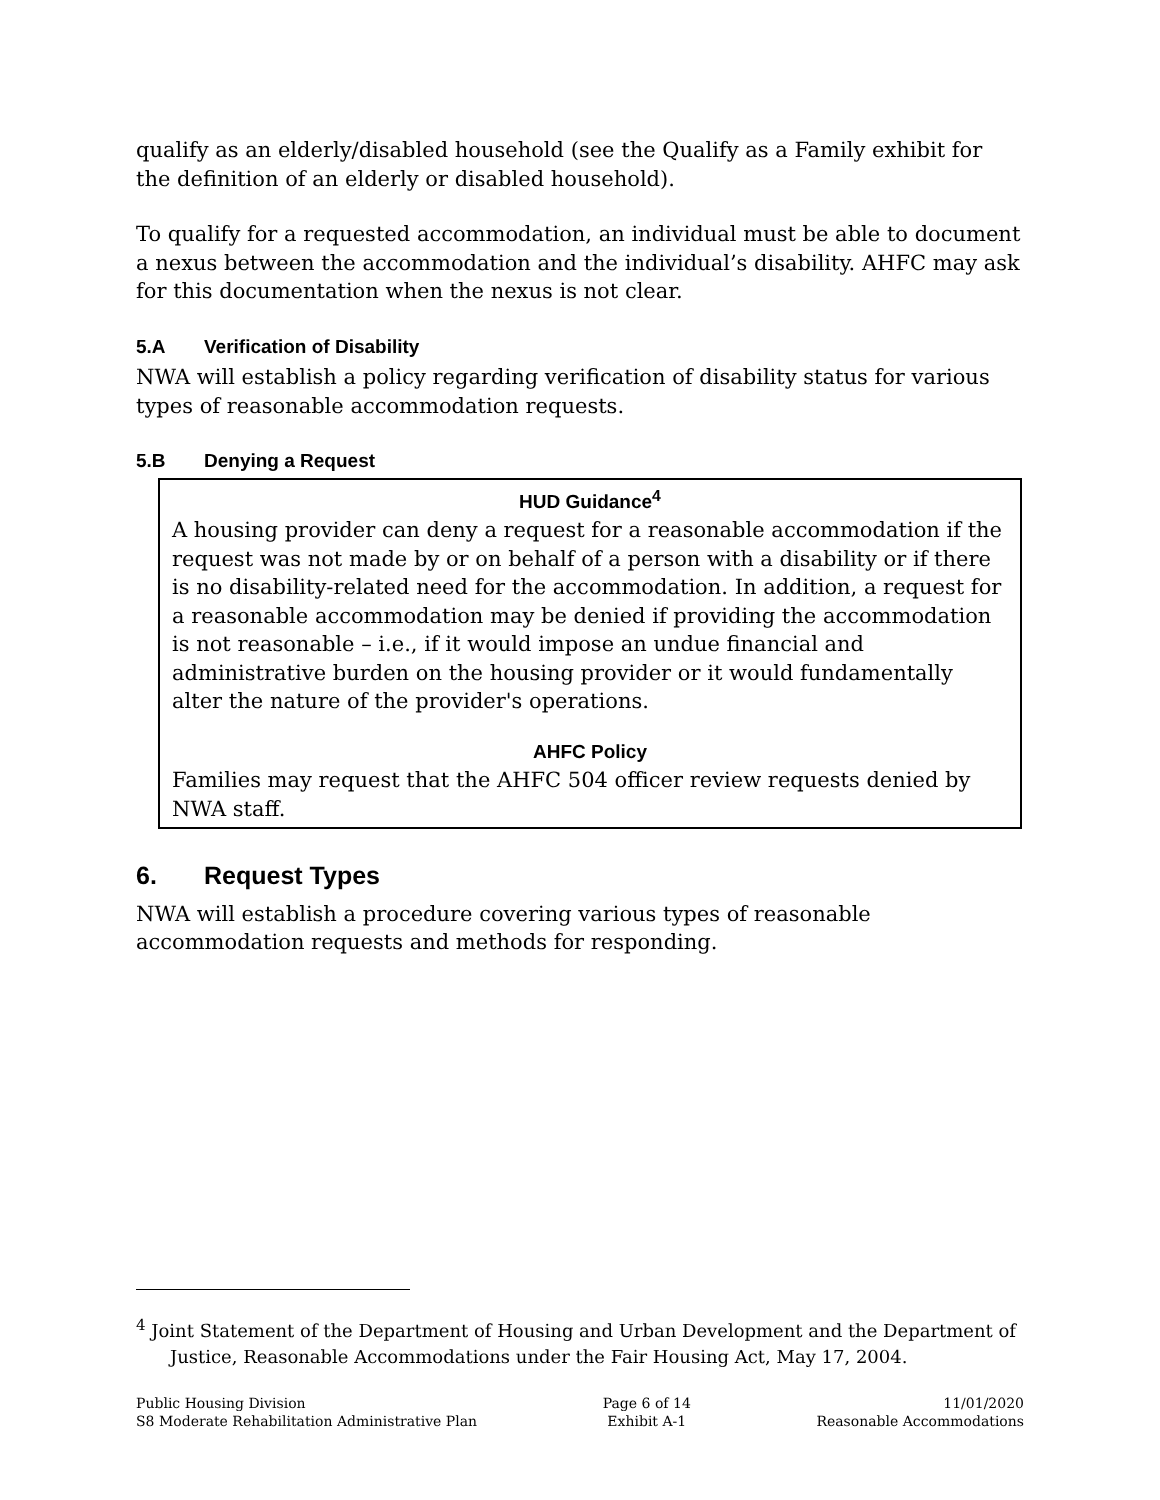qualify as an elderly/disabled household (see the Qualify as a Family exhibit for the definition of an elderly or disabled household).
To qualify for a requested accommodation, an individual must be able to document a nexus between the accommodation and the individual’s disability. AHFC may ask for this documentation when the nexus is not clear.
5.A Verification of Disability
NWA will establish a policy regarding verification of disability status for various types of reasonable accommodation requests.
5.B Denying a Request
HUD Guidance<sup>4</sup>
A housing provider can deny a request for a reasonable accommodation if the request was not made by or on behalf of a person with a disability or if there is no disability-related need for the accommodation. In addition, a request for a reasonable accommodation may be denied if providing the accommodation is not reasonable – i.e., if it would impose an undue financial and administrative burden on the housing provider or it would fundamentally alter the nature of the provider's operations.
AHFC Policy
Families may request that the AHFC 504 officer review requests denied by NWA staff.
6. Request Types
NWA will establish a procedure covering various types of reasonable accommodation requests and methods for responding.
<sup>4</sup> Joint Statement of the Department of Housing and Urban Development and the Department of Justice, Reasonable Accommodations under the Fair Housing Act, May 17, 2004.
Public Housing Division
S8 Moderate Rehabilitation Administrative Plan
Page 6 of 14
Exhibit A-1
11/01/2020
Reasonable Accommodations